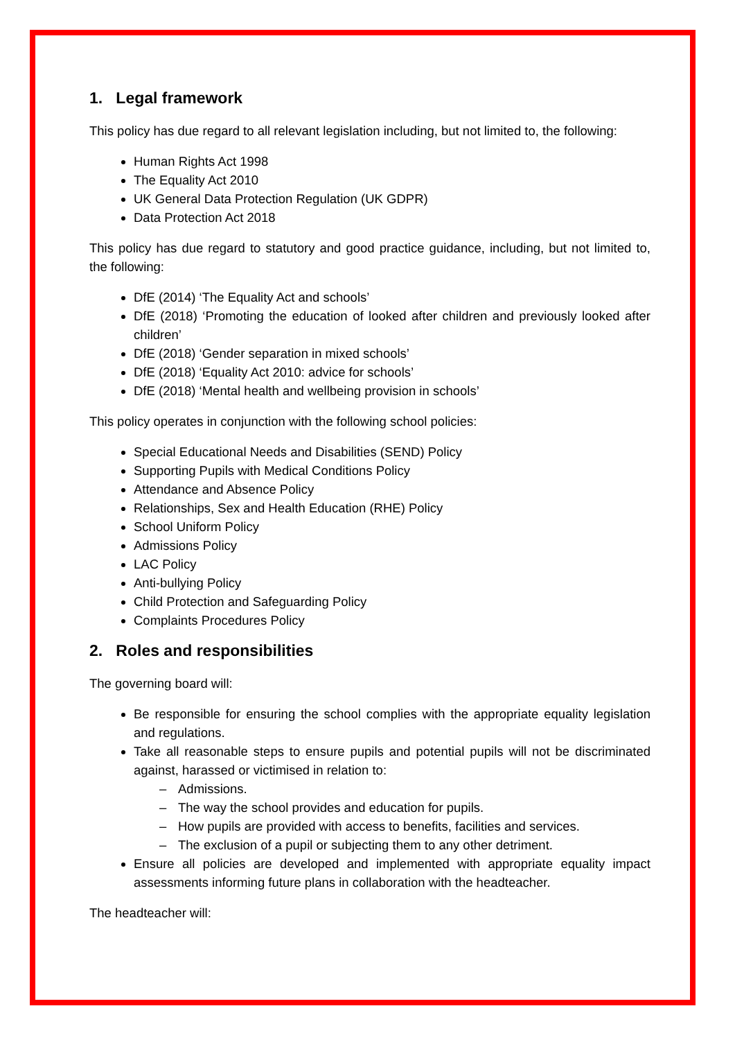1. Legal framework
This policy has due regard to all relevant legislation including, but not limited to, the following:
Human Rights Act 1998
The Equality Act 2010
UK General Data Protection Regulation (UK GDPR)
Data Protection Act 2018
This policy has due regard to statutory and good practice guidance, including, but not limited to, the following:
DfE (2014) ‘The Equality Act and schools’
DfE (2018) ‘Promoting the education of looked after children and previously looked after children’
DfE (2018) ‘Gender separation in mixed schools’
DfE (2018) ‘Equality Act 2010: advice for schools’
DfE (2018) ‘Mental health and wellbeing provision in schools’
This policy operates in conjunction with the following school policies:
Special Educational Needs and Disabilities (SEND) Policy
Supporting Pupils with Medical Conditions Policy
Attendance and Absence Policy
Relationships, Sex and Health Education (RHE) Policy
School Uniform Policy
Admissions Policy
LAC Policy
Anti-bullying Policy
Child Protection and Safeguarding Policy
Complaints Procedures Policy
2. Roles and responsibilities
The governing board will:
Be responsible for ensuring the school complies with the appropriate equality legislation and regulations.
Take all reasonable steps to ensure pupils and potential pupils will not be discriminated against, harassed or victimised in relation to:
– Admissions.
– The way the school provides and education for pupils.
– How pupils are provided with access to benefits, facilities and services.
– The exclusion of a pupil or subjecting them to any other detriment.
Ensure all policies are developed and implemented with appropriate equality impact assessments informing future plans in collaboration with the headteacher.
The headteacher will: